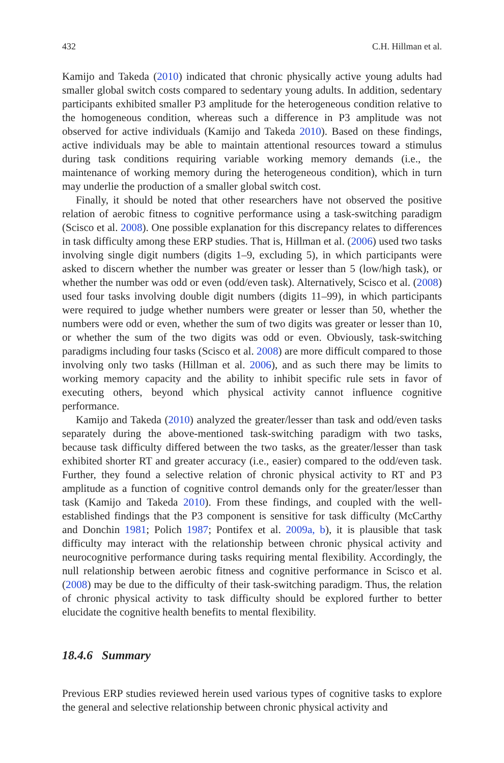432 C.H. Hillman et al.
Kamijo and Takeda (2010) indicated that chronic physically active young adults had smaller global switch costs compared to sedentary young adults. In addition, sedentary participants exhibited smaller P3 amplitude for the heterogeneous condition relative to the homogeneous condition, whereas such a difference in P3 amplitude was not observed for active individuals (Kamijo and Takeda 2010). Based on these findings, active individuals may be able to maintain attentional resources toward a stimulus during task conditions requiring variable working memory demands (i.e., the maintenance of working memory during the heterogeneous condition), which in turn may underlie the production of a smaller global switch cost.
Finally, it should be noted that other researchers have not observed the positive relation of aerobic fitness to cognitive performance using a task-switching paradigm (Scisco et al. 2008). One possible explanation for this discrepancy relates to differences in task difficulty among these ERP studies. That is, Hillman et al. (2006) used two tasks involving single digit numbers (digits 1–9, excluding 5), in which participants were asked to discern whether the number was greater or lesser than 5 (low/high task), or whether the number was odd or even (odd/even task). Alternatively, Scisco et al. (2008) used four tasks involving double digit numbers (digits 11–99), in which participants were required to judge whether numbers were greater or lesser than 50, whether the numbers were odd or even, whether the sum of two digits was greater or lesser than 10, or whether the sum of the two digits was odd or even. Obviously, task-switching paradigms including four tasks (Scisco et al. 2008) are more difficult compared to those involving only two tasks (Hillman et al. 2006), and as such there may be limits to working memory capacity and the ability to inhibit specific rule sets in favor of executing others, beyond which physical activity cannot influence cognitive performance.
Kamijo and Takeda (2010) analyzed the greater/lesser than task and odd/even tasks separately during the above-mentioned task-switching paradigm with two tasks, because task difficulty differed between the two tasks, as the greater/lesser than task exhibited shorter RT and greater accuracy (i.e., easier) compared to the odd/even task. Further, they found a selective relation of chronic physical activity to RT and P3 amplitude as a function of cognitive control demands only for the greater/lesser than task (Kamijo and Takeda 2010). From these findings, and coupled with the well-established findings that the P3 component is sensitive for task difficulty (McCarthy and Donchin 1981; Polich 1987; Pontifex et al. 2009a, b), it is plausible that task difficulty may interact with the relationship between chronic physical activity and neurocognitive performance during tasks requiring mental flexibility. Accordingly, the null relationship between aerobic fitness and cognitive performance in Scisco et al. (2008) may be due to the difficulty of their task-switching paradigm. Thus, the relation of chronic physical activity to task difficulty should be explored further to better elucidate the cognitive health benefits to mental flexibility.
18.4.6 Summary
Previous ERP studies reviewed herein used various types of cognitive tasks to explore the general and selective relationship between chronic physical activity and